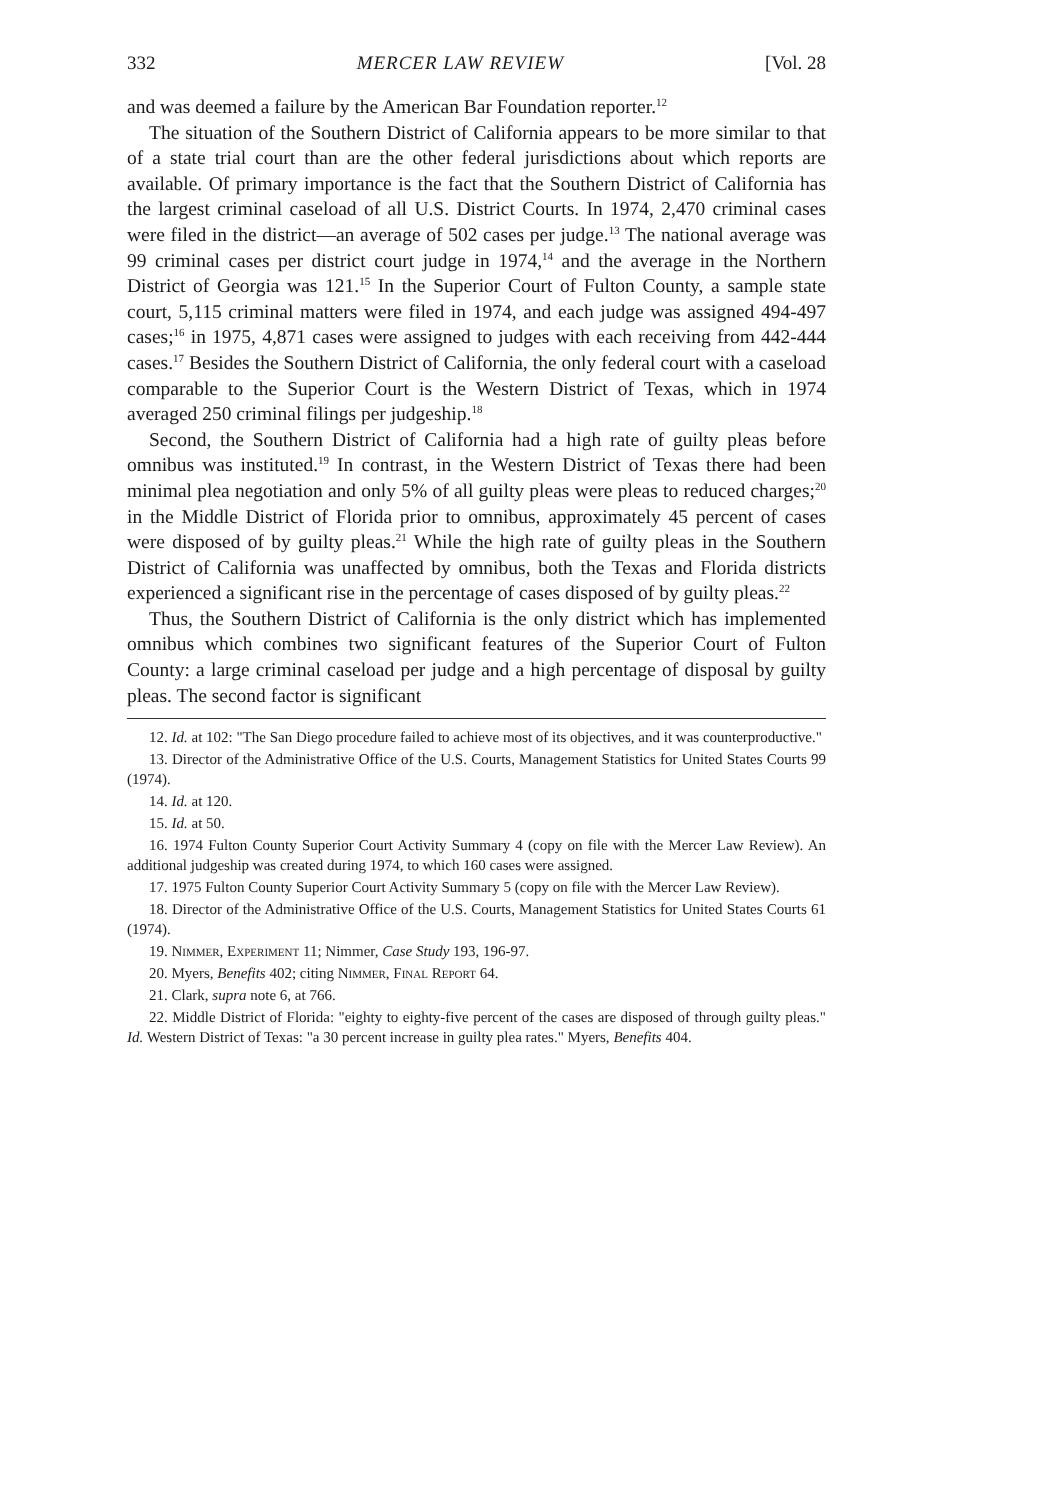332 MERCER LAW REVIEW [Vol. 28
and was deemed a failure by the American Bar Foundation reporter.<sup>12</sup>
The situation of the Southern District of California appears to be more similar to that of a state trial court than are the other federal jurisdictions about which reports are available. Of primary importance is the fact that the Southern District of California has the largest criminal caseload of all U.S. District Courts. In 1974, 2,470 criminal cases were filed in the district—an average of 502 cases per judge.<sup>13</sup> The national average was 99 criminal cases per district court judge in 1974,<sup>14</sup> and the average in the Northern District of Georgia was 121.<sup>15</sup> In the Superior Court of Fulton County, a sample state court, 5,115 criminal matters were filed in 1974, and each judge was assigned 494-497 cases;<sup>16</sup> in 1975, 4,871 cases were assigned to judges with each receiving from 442-444 cases.<sup>17</sup> Besides the Southern District of California, the only federal court with a caseload comparable to the Superior Court is the Western District of Texas, which in 1974 averaged 250 criminal filings per judgeship.<sup>18</sup>
Second, the Southern District of California had a high rate of guilty pleas before omnibus was instituted.<sup>19</sup> In contrast, in the Western District of Texas there had been minimal plea negotiation and only 5% of all guilty pleas were pleas to reduced charges;<sup>20</sup> in the Middle District of Florida prior to omnibus, approximately 45 percent of cases were disposed of by guilty pleas.<sup>21</sup> While the high rate of guilty pleas in the Southern District of California was unaffected by omnibus, both the Texas and Florida districts experienced a significant rise in the percentage of cases disposed of by guilty pleas.<sup>22</sup>
Thus, the Southern District of California is the only district which has implemented omnibus which combines two significant features of the Superior Court of Fulton County: a large criminal caseload per judge and a high percentage of disposal by guilty pleas. The second factor is significant
12. Id. at 102: "The San Diego procedure failed to achieve most of its objectives, and it was counterproductive."
13. Director of the Administrative Office of the U.S. Courts, Management Statistics for United States Courts 99 (1974).
14. Id. at 120.
15. Id. at 50.
16. 1974 Fulton County Superior Court Activity Summary 4 (copy on file with the Mercer Law Review). An additional judgeship was created during 1974, to which 160 cases were assigned.
17. 1975 Fulton County Superior Court Activity Summary 5 (copy on file with the Mercer Law Review).
18. Director of the Administrative Office of the U.S. Courts, Management Statistics for United States Courts 61 (1974).
19. Nimmer, Experiment 11; Nimmer, Case Study 193, 196-97.
20. Myers, Benefits 402; citing Nimmer, Final Report 64.
21. Clark, supra note 6, at 766.
22. Middle District of Florida: "eighty to eighty-five percent of the cases are disposed of through guilty pleas." Id. Western District of Texas: "a 30 percent increase in guilty plea rates." Myers, Benefits 404.